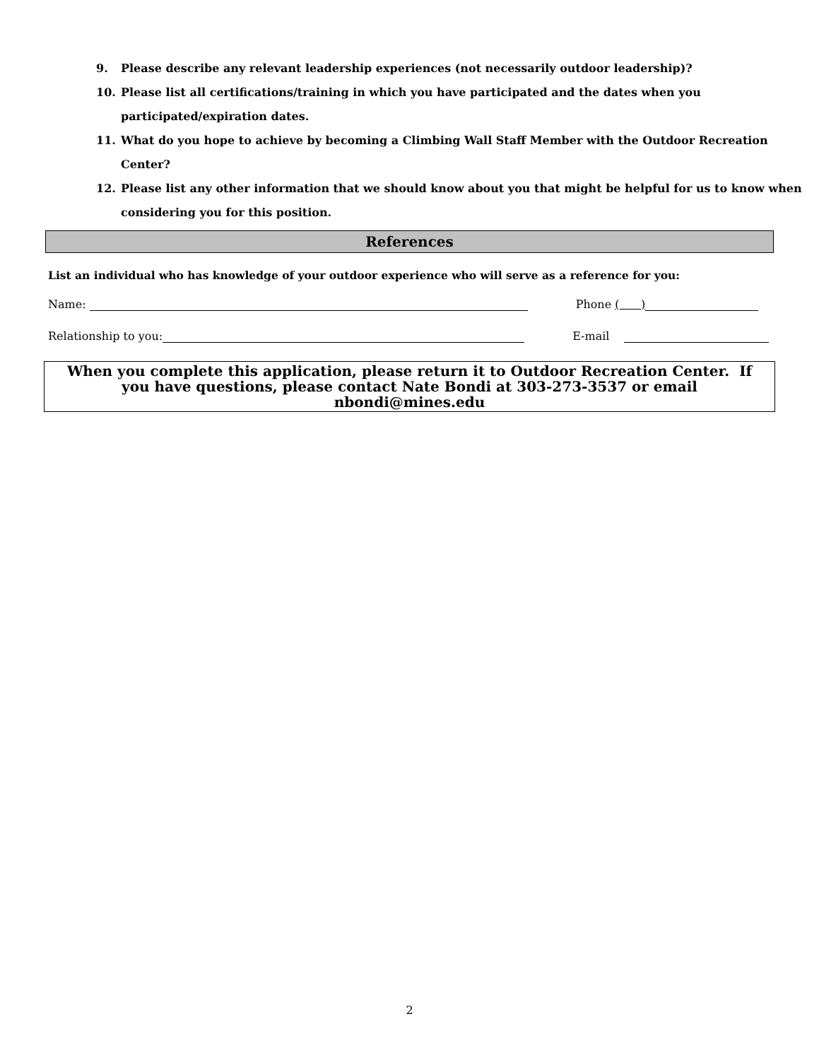9. Please describe any relevant leadership experiences (not necessarily outdoor leadership)?
10. Please list all certifications/training in which you have participated and the dates when you participated/expiration dates.
11. What do you hope to achieve by becoming a Climbing Wall Staff Member with the Outdoor Recreation Center?
12. Please list any other information that we should know about you that might be helpful for us to know when considering you for this position.
References
List an individual who has knowledge of your outdoor experience who will serve as a reference for you:
Name: Phone ( )
Relationship to you: E-mail
When you complete this application, please return it to Outdoor Recreation Center. If you have questions, please contact Nate Bondi at 303-273-3537 or email nbondi@mines.edu
2